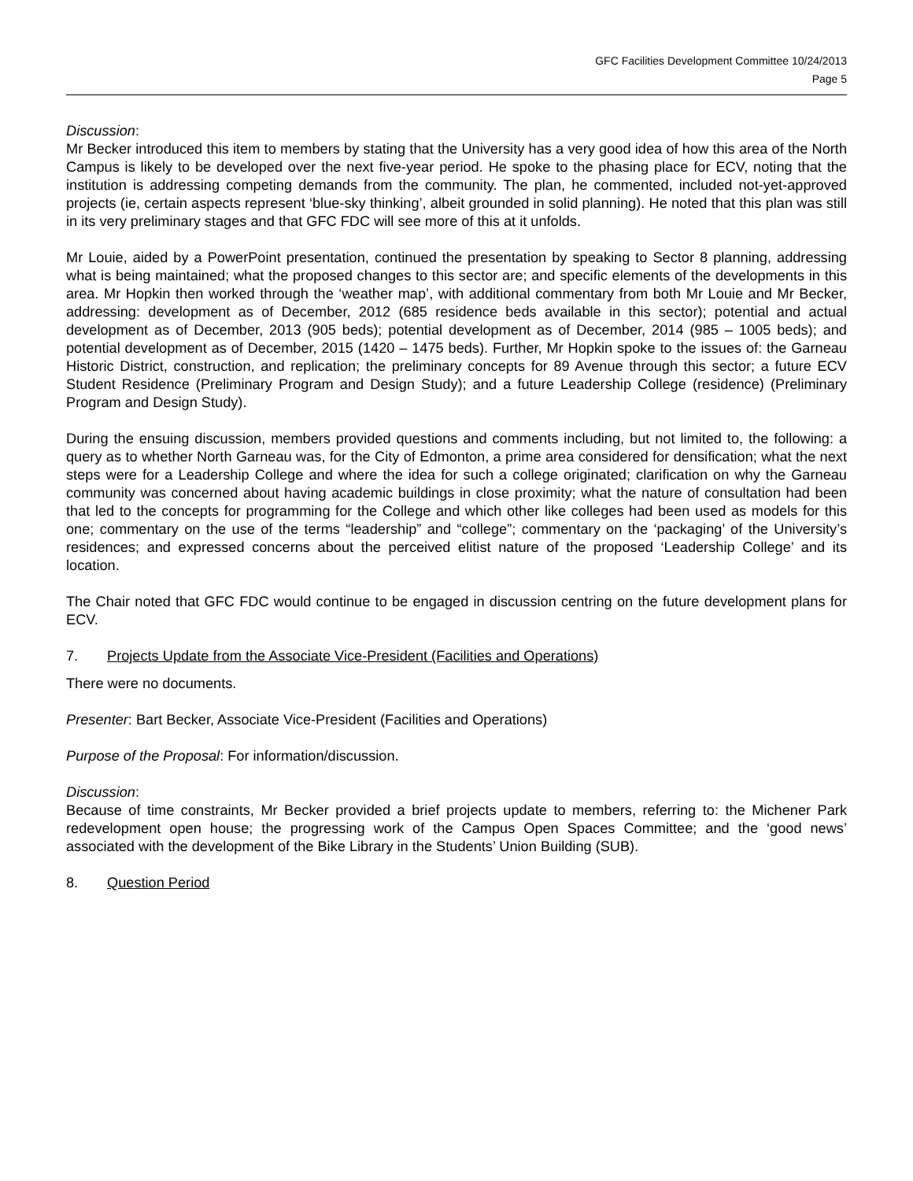GFC Facilities Development Committee 10/24/2013
Page 5
Discussion:
Mr Becker introduced this item to members by stating that the University has a very good idea of how this area of the North Campus is likely to be developed over the next five-year period. He spoke to the phasing place for ECV, noting that the institution is addressing competing demands from the community. The plan, he commented, included not-yet-approved projects (ie, certain aspects represent ‘blue-sky thinking’, albeit grounded in solid planning). He noted that this plan was still in its very preliminary stages and that GFC FDC will see more of this at it unfolds.
Mr Louie, aided by a PowerPoint presentation, continued the presentation by speaking to Sector 8 planning, addressing what is being maintained; what the proposed changes to this sector are; and specific elements of the developments in this area. Mr Hopkin then worked through the ‘weather map’, with additional commentary from both Mr Louie and Mr Becker, addressing: development as of December, 2012 (685 residence beds available in this sector); potential and actual development as of December, 2013 (905 beds); potential development as of December, 2014 (985 – 1005 beds); and potential development as of December, 2015 (1420 – 1475 beds). Further, Mr Hopkin spoke to the issues of: the Garneau Historic District, construction, and replication; the preliminary concepts for 89 Avenue through this sector; a future ECV Student Residence (Preliminary Program and Design Study); and a future Leadership College (residence) (Preliminary Program and Design Study).
During the ensuing discussion, members provided questions and comments including, but not limited to, the following: a query as to whether North Garneau was, for the City of Edmonton, a prime area considered for densification; what the next steps were for a Leadership College and where the idea for such a college originated; clarification on why the Garneau community was concerned about having academic buildings in close proximity; what the nature of consultation had been that led to the concepts for programming for the College and which other like colleges had been used as models for this one; commentary on the use of the terms “leadership” and “college”; commentary on the ‘packaging’ of the University’s residences; and expressed concerns about the perceived elitist nature of the proposed ‘Leadership College’ and its location.
The Chair noted that GFC FDC would continue to be engaged in discussion centring on the future development plans for ECV.
7. Projects Update from the Associate Vice-President (Facilities and Operations)
There were no documents.
Presenter: Bart Becker, Associate Vice-President (Facilities and Operations)
Purpose of the Proposal: For information/discussion.
Discussion:
Because of time constraints, Mr Becker provided a brief projects update to members, referring to: the Michener Park redevelopment open house; the progressing work of the Campus Open Spaces Committee; and the ‘good news’ associated with the development of the Bike Library in the Students’ Union Building (SUB).
8. Question Period